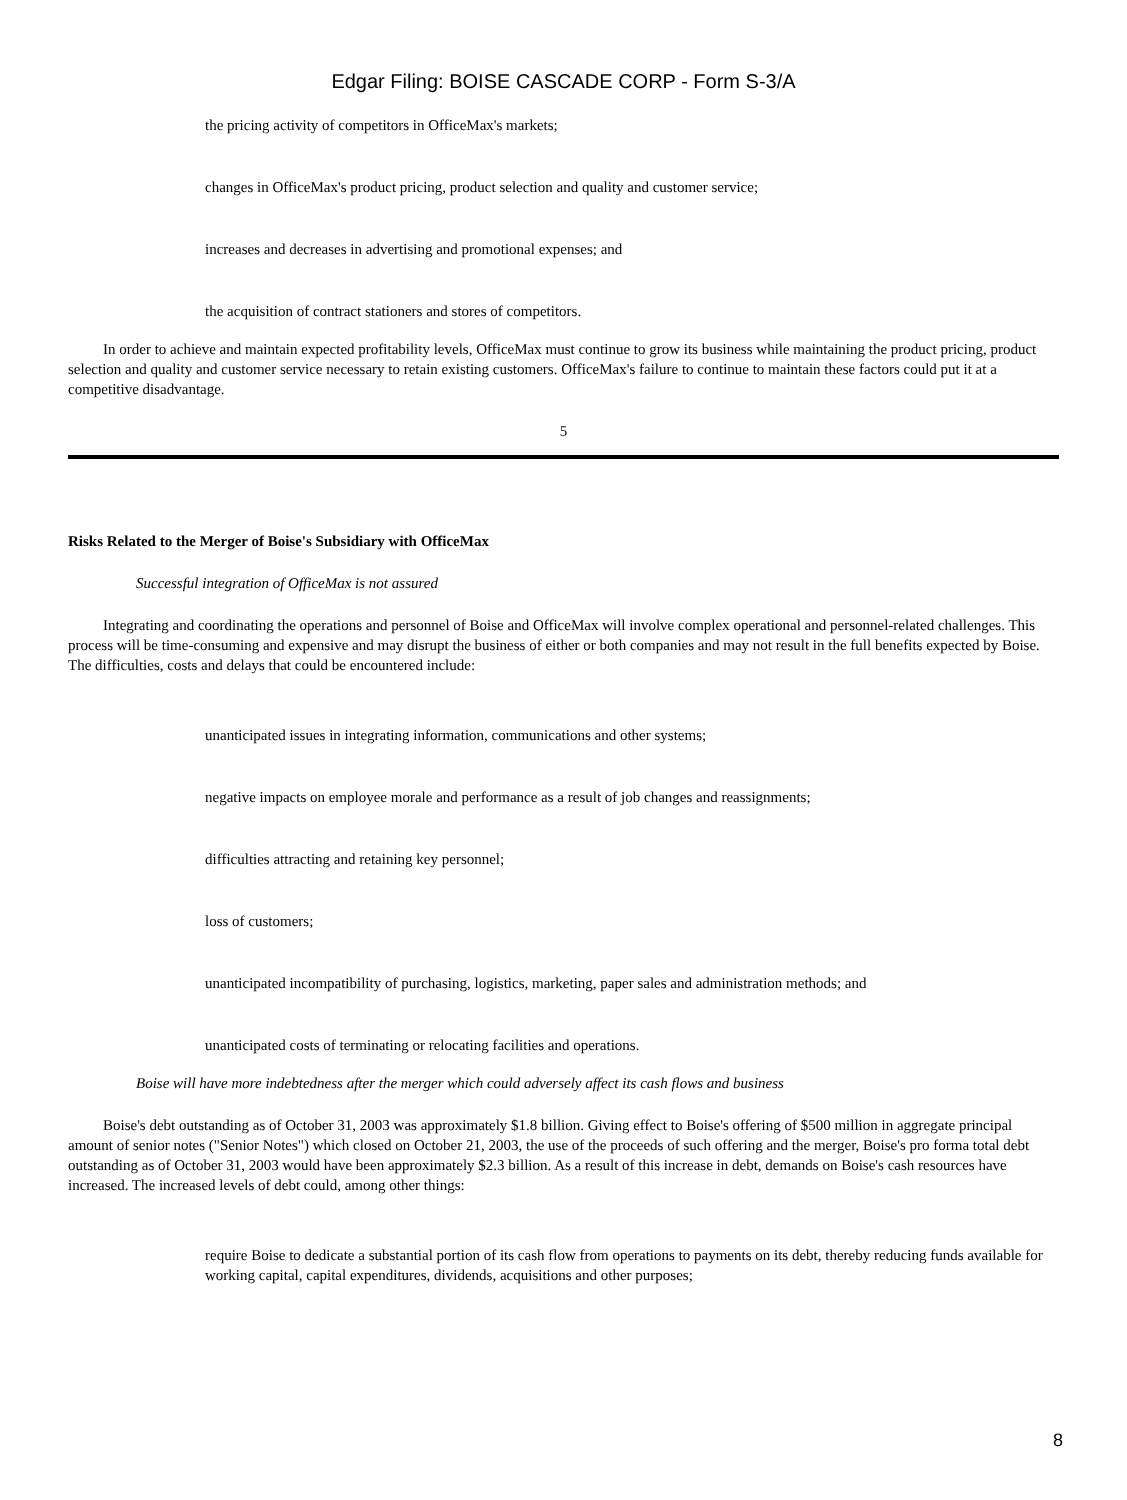Edgar Filing: BOISE CASCADE CORP - Form S-3/A
the pricing activity of competitors in OfficeMax's markets;
changes in OfficeMax's product pricing, product selection and quality and customer service;
increases and decreases in advertising and promotional expenses; and
the acquisition of contract stationers and stores of competitors.
In order to achieve and maintain expected profitability levels, OfficeMax must continue to grow its business while maintaining the product pricing, product selection and quality and customer service necessary to retain existing customers. OfficeMax's failure to continue to maintain these factors could put it at a competitive disadvantage.
5
Risks Related to the Merger of Boise's Subsidiary with OfficeMax
Successful integration of OfficeMax is not assured
Integrating and coordinating the operations and personnel of Boise and OfficeMax will involve complex operational and personnel-related challenges. This process will be time-consuming and expensive and may disrupt the business of either or both companies and may not result in the full benefits expected by Boise. The difficulties, costs and delays that could be encountered include:
unanticipated issues in integrating information, communications and other systems;
negative impacts on employee morale and performance as a result of job changes and reassignments;
difficulties attracting and retaining key personnel;
loss of customers;
unanticipated incompatibility of purchasing, logistics, marketing, paper sales and administration methods; and
unanticipated costs of terminating or relocating facilities and operations.
Boise will have more indebtedness after the merger which could adversely affect its cash flows and business
Boise's debt outstanding as of October 31, 2003 was approximately $1.8 billion. Giving effect to Boise's offering of $500 million in aggregate principal amount of senior notes ("Senior Notes") which closed on October 21, 2003, the use of the proceeds of such offering and the merger, Boise's pro forma total debt outstanding as of October 31, 2003 would have been approximately $2.3 billion. As a result of this increase in debt, demands on Boise's cash resources have increased. The increased levels of debt could, among other things:
require Boise to dedicate a substantial portion of its cash flow from operations to payments on its debt, thereby reducing funds available for working capital, capital expenditures, dividends, acquisitions and other purposes;
8